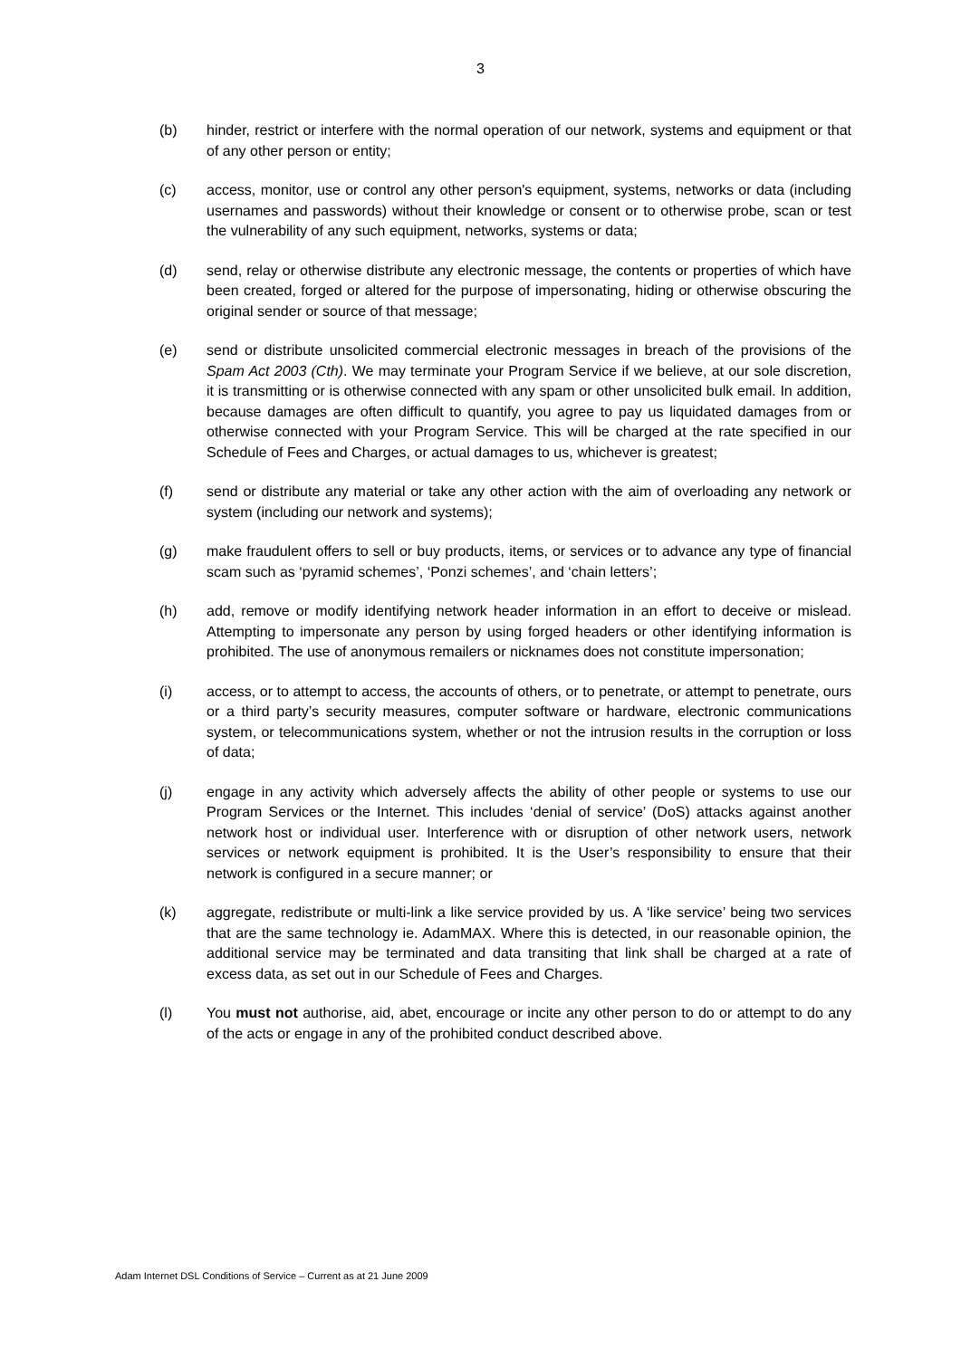3
(b) hinder, restrict or interfere with the normal operation of our network, systems and equipment or that of any other person or entity;
(c) access, monitor, use or control any other person's equipment, systems, networks or data (including usernames and passwords) without their knowledge or consent or to otherwise probe, scan or test the vulnerability of any such equipment, networks, systems or data;
(d) send, relay or otherwise distribute any electronic message, the contents or properties of which have been created, forged or altered for the purpose of impersonating, hiding or otherwise obscuring the original sender or source of that message;
(e) send or distribute unsolicited commercial electronic messages in breach of the provisions of the Spam Act 2003 (Cth). We may terminate your Program Service if we believe, at our sole discretion, it is transmitting or is otherwise connected with any spam or other unsolicited bulk email. In addition, because damages are often difficult to quantify, you agree to pay us liquidated damages from or otherwise connected with your Program Service. This will be charged at the rate specified in our Schedule of Fees and Charges, or actual damages to us, whichever is greatest;
(f) send or distribute any material or take any other action with the aim of overloading any network or system (including our network and systems);
(g) make fraudulent offers to sell or buy products, items, or services or to advance any type of financial scam such as ‘pyramid schemes’, ‘Ponzi schemes’, and ‘chain letters’;
(h) add, remove or modify identifying network header information in an effort to deceive or mislead. Attempting to impersonate any person by using forged headers or other identifying information is prohibited. The use of anonymous remailers or nicknames does not constitute impersonation;
(i) access, or to attempt to access, the accounts of others, or to penetrate, or attempt to penetrate, ours or a third party’s security measures, computer software or hardware, electronic communications system, or telecommunications system, whether or not the intrusion results in the corruption or loss of data;
(j) engage in any activity which adversely affects the ability of other people or systems to use our Program Services or the Internet. This includes ‘denial of service’ (DoS) attacks against another network host or individual user. Interference with or disruption of other network users, network services or network equipment is prohibited. It is the User’s responsibility to ensure that their network is configured in a secure manner; or
(k) aggregate, redistribute or multi-link a like service provided by us. A ‘like service’ being two services that are the same technology ie. AdamMAX. Where this is detected, in our reasonable opinion, the additional service may be terminated and data transiting that link shall be charged at a rate of excess data, as set out in our Schedule of Fees and Charges.
(l) You must not authorise, aid, abet, encourage or incite any other person to do or attempt to do any of the acts or engage in any of the prohibited conduct described above.
Adam Internet DSL Conditions of Service – Current as at 21 June 2009